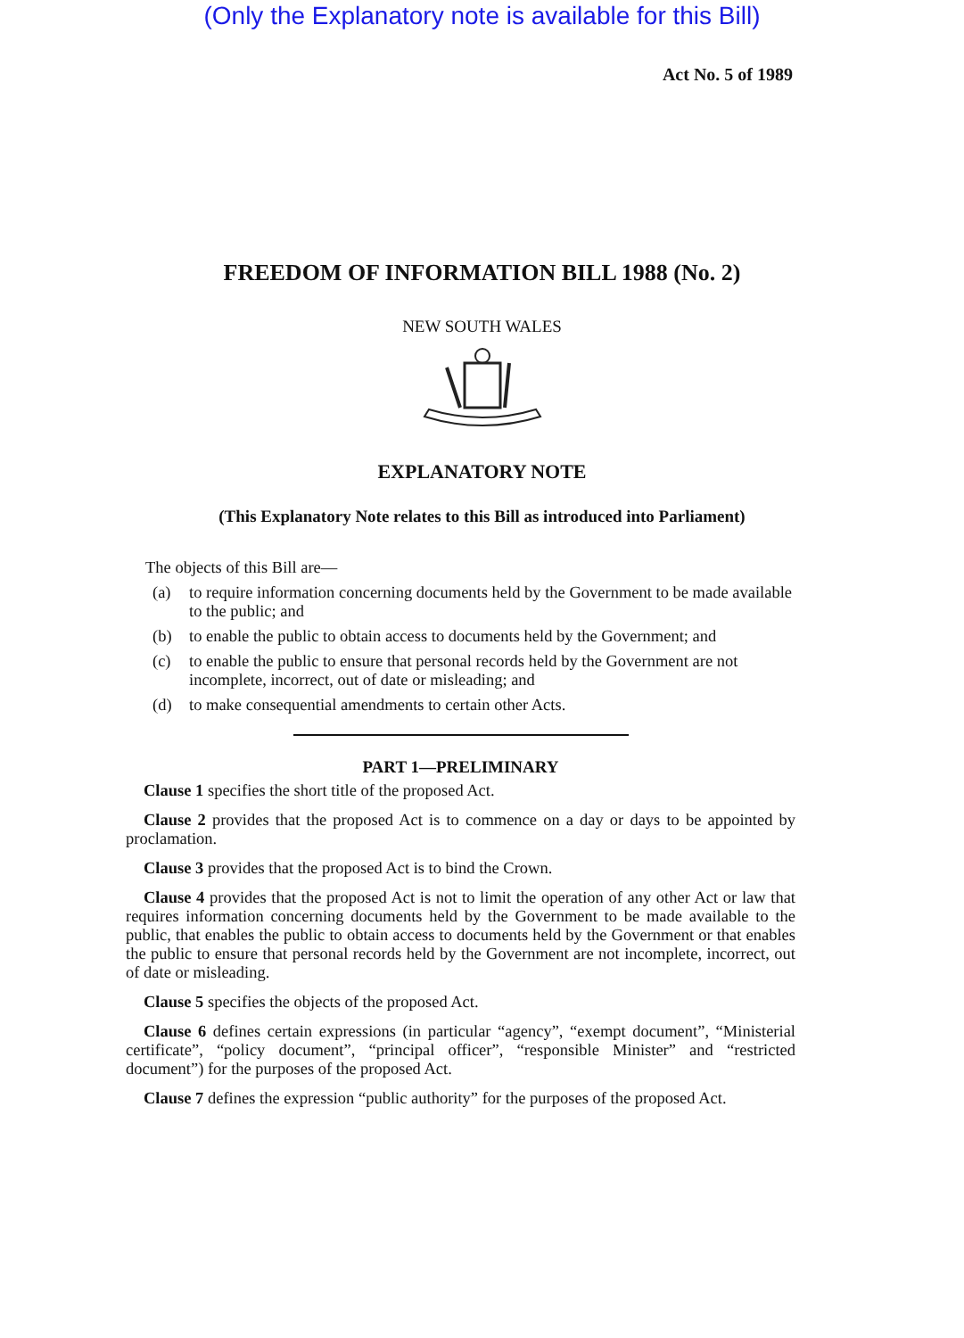(Only the Explanatory note is available for this Bill)
Act No. 5 of 1989
FREEDOM OF INFORMATION BILL 1988 (No. 2)
NEW SOUTH WALES
EXPLANATORY NOTE
(This Explanatory Note relates to this Bill as introduced into Parliament)
The objects of this Bill are—
(a) to require information concerning documents held by the Government to be made available to the public; and
(b) to enable the public to obtain access to documents held by the Government; and
(c) to enable the public to ensure that personal records held by the Government are not incomplete, incorrect, out of date or misleading; and
(d) to make consequential amendments to certain other Acts.
PART 1—PRELIMINARY
Clause 1 specifies the short title of the proposed Act.
Clause 2 provides that the proposed Act is to commence on a day or days to be appointed by proclamation.
Clause 3 provides that the proposed Act is to bind the Crown.
Clause 4 provides that the proposed Act is not to limit the operation of any other Act or law that requires information concerning documents held by the Government to be made available to the public, that enables the public to obtain access to documents held by the Government or that enables the public to ensure that personal records held by the Government are not incomplete, incorrect, out of date or misleading.
Clause 5 specifies the objects of the proposed Act.
Clause 6 defines certain expressions (in particular “agency”, “exempt document”, “Ministerial certificate”, “policy document”, “principal officer”, “responsible Minister” and “restricted document”) for the purposes of the proposed Act.
Clause 7 defines the expression “public authority” for the purposes of the proposed Act.